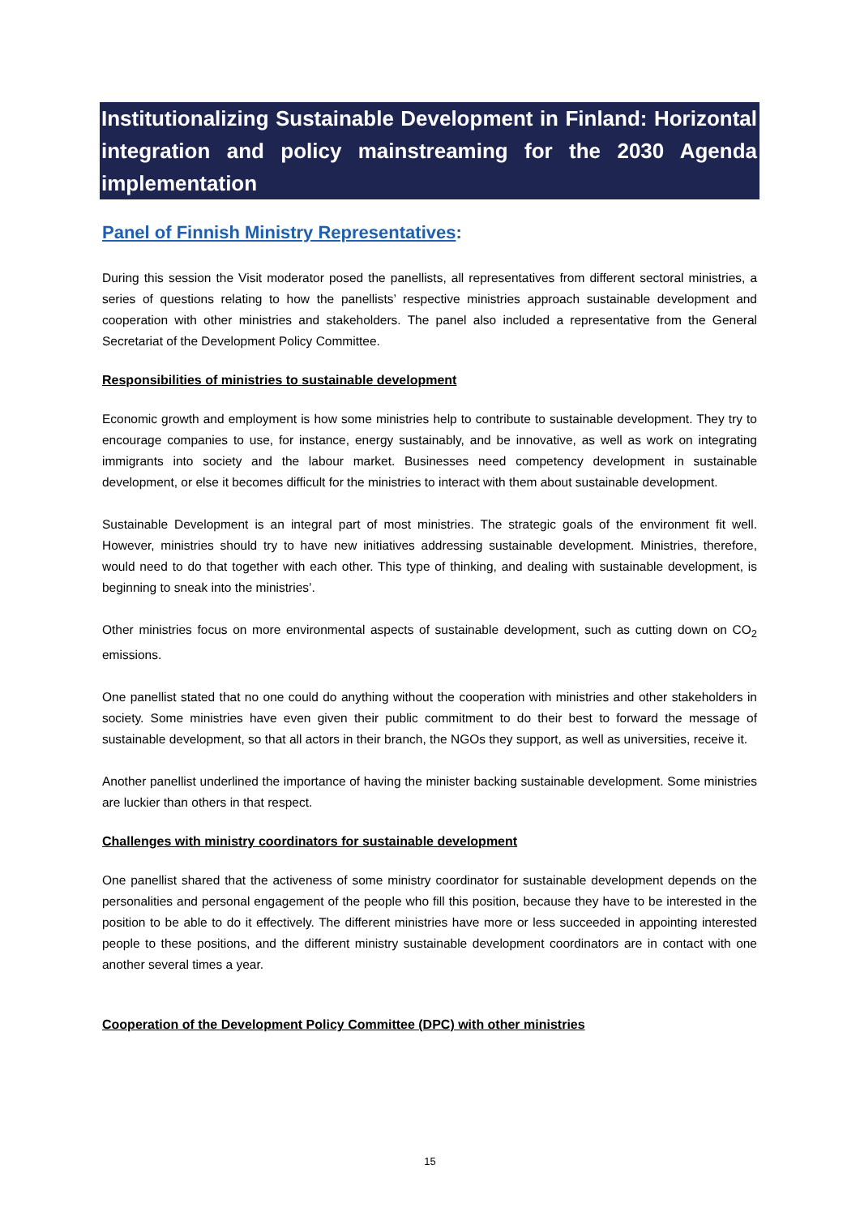Institutionalizing Sustainable Development in Finland: Horizontal integration and policy mainstreaming for the 2030 Agenda implementation
Panel of Finnish Ministry Representatives:
During this session the Visit moderator posed the panellists, all representatives from different sectoral ministries, a series of questions relating to how the panellists’ respective ministries approach sustainable development and cooperation with other ministries and stakeholders. The panel also included a representative from the General Secretariat of the Development Policy Committee.
Responsibilities of ministries to sustainable development
Economic growth and employment is how some ministries help to contribute to sustainable development. They try to encourage companies to use, for instance, energy sustainably, and be innovative, as well as work on integrating immigrants into society and the labour market. Businesses need competency development in sustainable development, or else it becomes difficult for the ministries to interact with them about sustainable development.
Sustainable Development is an integral part of most ministries. The strategic goals of the environment fit well. However, ministries should try to have new initiatives addressing sustainable development. Ministries, therefore, would need to do that together with each other. This type of thinking, and dealing with sustainable development, is beginning to sneak into the ministries’.
Other ministries focus on more environmental aspects of sustainable development, such as cutting down on CO<sub>2</sub> emissions.
One panellist stated that no one could do anything without the cooperation with ministries and other stakeholders in society. Some ministries have even given their public commitment to do their best to forward the message of sustainable development, so that all actors in their branch, the NGOs they support, as well as universities, receive it.
Another panellist underlined the importance of having the minister backing sustainable development. Some ministries are luckier than others in that respect.
Challenges with ministry coordinators for sustainable development
One panellist shared that the activeness of some ministry coordinator for sustainable development depends on the personalities and personal engagement of the people who fill this position, because they have to be interested in the position to be able to do it effectively. The different ministries have more or less succeeded in appointing interested people to these positions, and the different ministry sustainable development coordinators are in contact with one another several times a year.
Cooperation of the Development Policy Committee (DPC) with other ministries
15